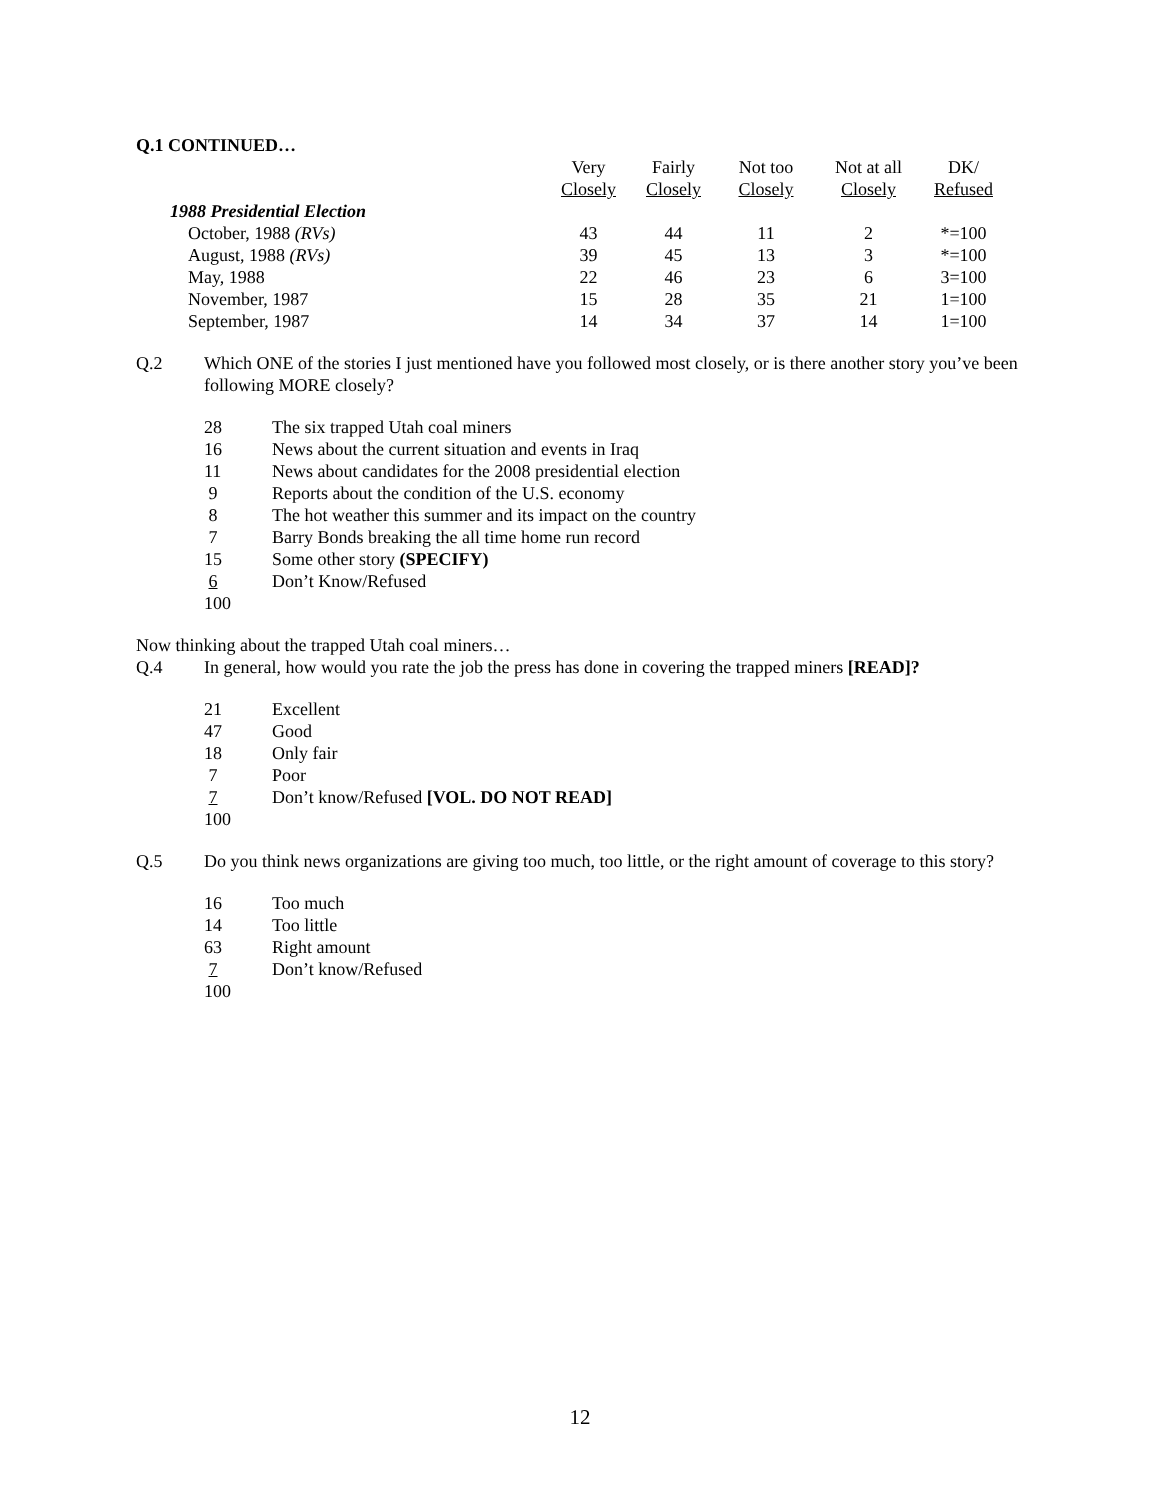Q.1 CONTINUED…
| | Very Closely | Fairly Closely | Not too Closely | Not at all Closely | DK/ Refused |
| --- | --- | --- | --- | --- | --- |
| 1988 Presidential Election | | | | | |
| October, 1988 (RVs) | 43 | 44 | 11 | 2 | *=100 |
| August, 1988 (RVs) | 39 | 45 | 13 | 3 | *=100 |
| May, 1988 | 22 | 46 | 23 | 6 | 3=100 |
| November, 1987 | 15 | 28 | 35 | 21 | 1=100 |
| September, 1987 | 14 | 34 | 37 | 14 | 1=100 |
Q.2 Which ONE of the stories I just mentioned have you followed most closely, or is there another story you’ve been following MORE closely?
28 The six trapped Utah coal miners
16 News about the current situation and events in Iraq
11 News about candidates for the 2008 presidential election
9 Reports about the condition of the U.S. economy
8 The hot weather this summer and its impact on the country
7 Barry Bonds breaking the all time home run record
15 Some other story (SPECIFY)
6 Don’t Know/Refused
100
Now thinking about the trapped Utah coal miners…
Q.4 In general, how would you rate the job the press has done in covering the trapped miners [READ]?
21 Excellent
47 Good
18 Only fair
7 Poor
7 Don’t know/Refused [VOL. DO NOT READ]
100
Q.5 Do you think news organizations are giving too much, too little, or the right amount of coverage to this story?
16 Too much
14 Too little
63 Right amount
7 Don’t know/Refused
100
12